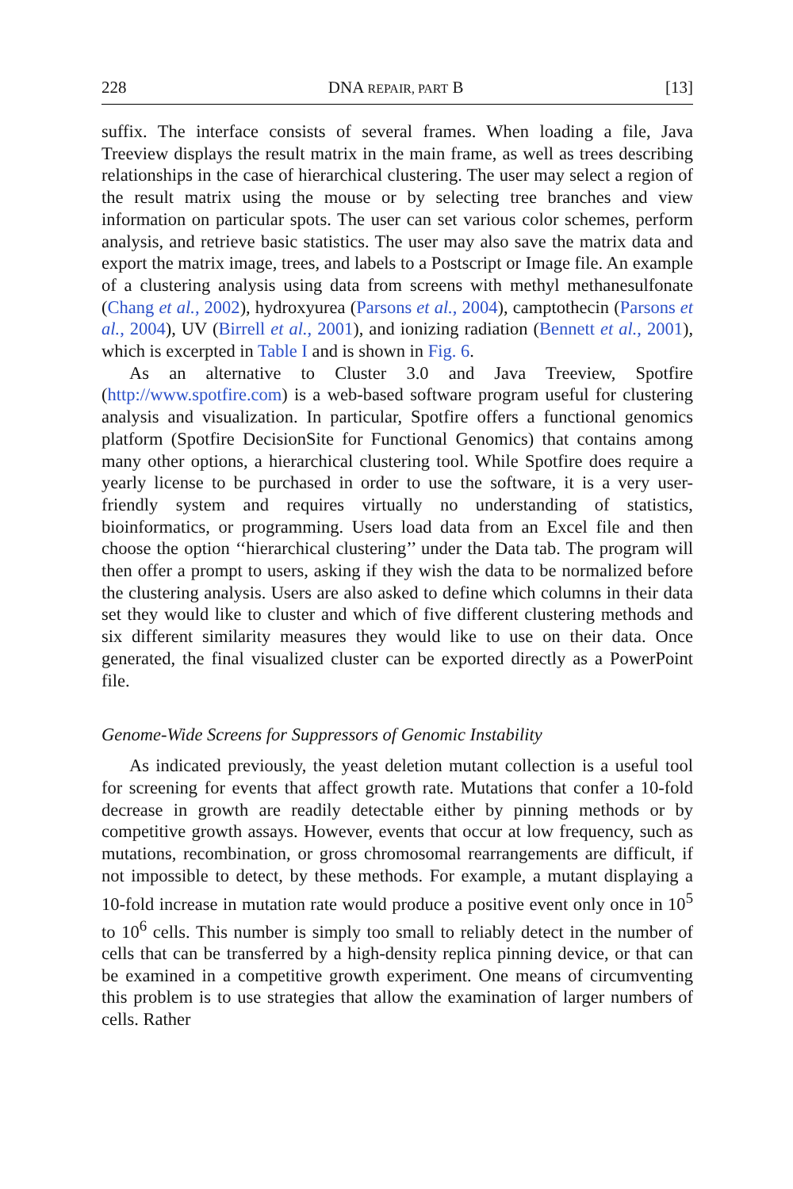228 DNA REPAIR, PART B [13]
suffix. The interface consists of several frames. When loading a file, Java Treeview displays the result matrix in the main frame, as well as trees describing relationships in the case of hierarchical clustering. The user may select a region of the result matrix using the mouse or by selecting tree branches and view information on particular spots. The user can set various color schemes, perform analysis, and retrieve basic statistics. The user may also save the matrix data and export the matrix image, trees, and labels to a Postscript or Image file. An example of a clustering analysis using data from screens with methyl methanesulfonate (Chang et al., 2002), hydroxyurea (Parsons et al., 2004), camptothecin (Parsons et al., 2004), UV (Birrell et al., 2001), and ionizing radiation (Bennett et al., 2001), which is excerpted in Table I and is shown in Fig. 6.
As an alternative to Cluster 3.0 and Java Treeview, Spotfire (http://www.spotfire.com) is a web-based software program useful for clustering analysis and visualization. In particular, Spotfire offers a functional genomics platform (Spotfire DecisionSite for Functional Genomics) that contains among many other options, a hierarchical clustering tool. While Spotfire does require a yearly license to be purchased in order to use the software, it is a very user-friendly system and requires virtually no understanding of statistics, bioinformatics, or programming. Users load data from an Excel file and then choose the option ‘‘hierarchical clustering’’ under the Data tab. The program will then offer a prompt to users, asking if they wish the data to be normalized before the clustering analysis. Users are also asked to define which columns in their data set they would like to cluster and which of five different clustering methods and six different similarity measures they would like to use on their data. Once generated, the final visualized cluster can be exported directly as a PowerPoint file.
Genome-Wide Screens for Suppressors of Genomic Instability
As indicated previously, the yeast deletion mutant collection is a useful tool for screening for events that affect growth rate. Mutations that confer a 10-fold decrease in growth are readily detectable either by pinning methods or by competitive growth assays. However, events that occur at low frequency, such as mutations, recombination, or gross chromosomal rearrangements are difficult, if not impossible to detect, by these methods. For example, a mutant displaying a 10-fold increase in mutation rate would produce a positive event only once in 10<sup>5</sup> to 10<sup>6</sup> cells. This number is simply too small to reliably detect in the number of cells that can be transferred by a high-density replica pinning device, or that can be examined in a competitive growth experiment. One means of circumventing this problem is to use strategies that allow the examination of larger numbers of cells. Rather